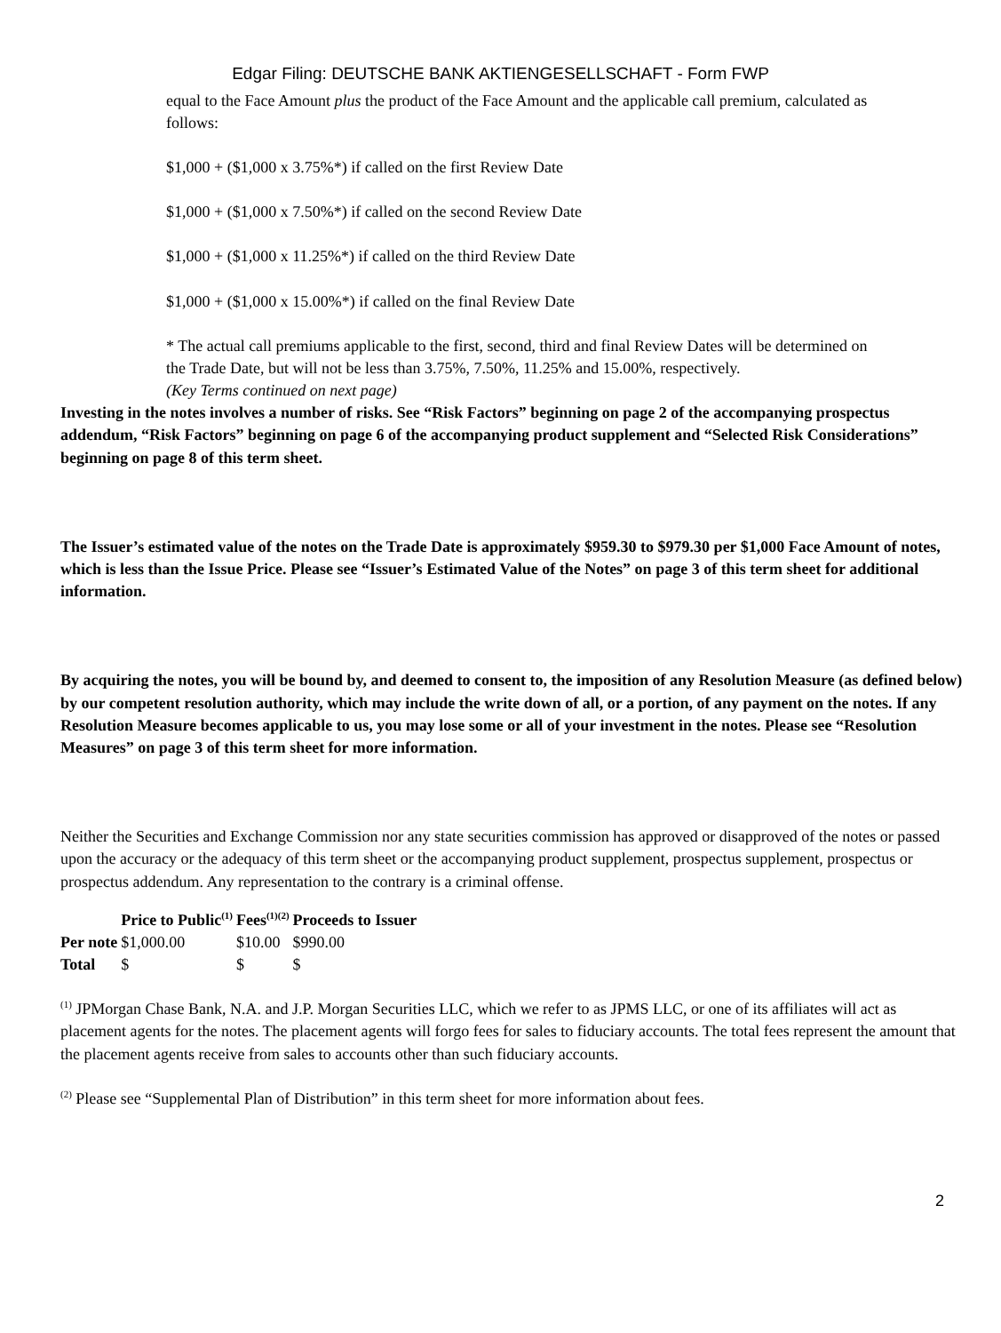Edgar Filing: DEUTSCHE BANK AKTIENGESELLSCHAFT - Form FWP
equal to the Face Amount plus the product of the Face Amount and the applicable call premium, calculated as follows:
$1,000 + ($1,000 x 3.75%*) if called on the first Review Date
$1,000 + ($1,000 x 7.50%*) if called on the second Review Date
$1,000 + ($1,000 x 11.25%*) if called on the third Review Date
$1,000 + ($1,000 x 15.00%*) if called on the final Review Date
* The actual call premiums applicable to the first, second, third and final Review Dates will be determined on the Trade Date, but will not be less than 3.75%, 7.50%, 11.25% and 15.00%, respectively.
(Key Terms continued on next page)
Investing in the notes involves a number of risks. See “Risk Factors” beginning on page 2 of the accompanying prospectus addendum, “Risk Factors” beginning on page 6 of the accompanying product supplement and “Selected Risk Considerations” beginning on page 8 of this term sheet.
The Issuer’s estimated value of the notes on the Trade Date is approximately $959.30 to $979.30 per $1,000 Face Amount of notes, which is less than the Issue Price. Please see “Issuer’s Estimated Value of the Notes” on page 3 of this term sheet for additional information.
By acquiring the notes, you will be bound by, and deemed to consent to, the imposition of any Resolution Measure (as defined below) by our competent resolution authority, which may include the write down of all, or a portion, of any payment on the notes. If any Resolution Measure becomes applicable to us, you may lose some or all of your investment in the notes. Please see “Resolution Measures” on page 3 of this term sheet for more information.
Neither the Securities and Exchange Commission nor any state securities commission has approved or disapproved of the notes or passed upon the accuracy or the adequacy of this term sheet or the accompanying product supplement, prospectus supplement, prospectus or prospectus addendum. Any representation to the contrary is a criminal offense.
| | Price to Public<sup>(1)</sup> | Fees<sup>(1)(2)</sup> | Proceeds to Issuer |
| --- | --- | --- | --- |
| Per note | $1,000.00 | $10.00 | $990.00 |
| Total | $ | $ | $ |
<sup>(1)</sup> JPMorgan Chase Bank, N.A. and J.P. Morgan Securities LLC, which we refer to as JPMS LLC, or one of its affiliates will act as placement agents for the notes. The placement agents will forgo fees for sales to fiduciary accounts. The total fees represent the amount that the placement agents receive from sales to accounts other than such fiduciary accounts.
<sup>(2)</sup> Please see “Supplemental Plan of Distribution” in this term sheet for more information about fees.
2